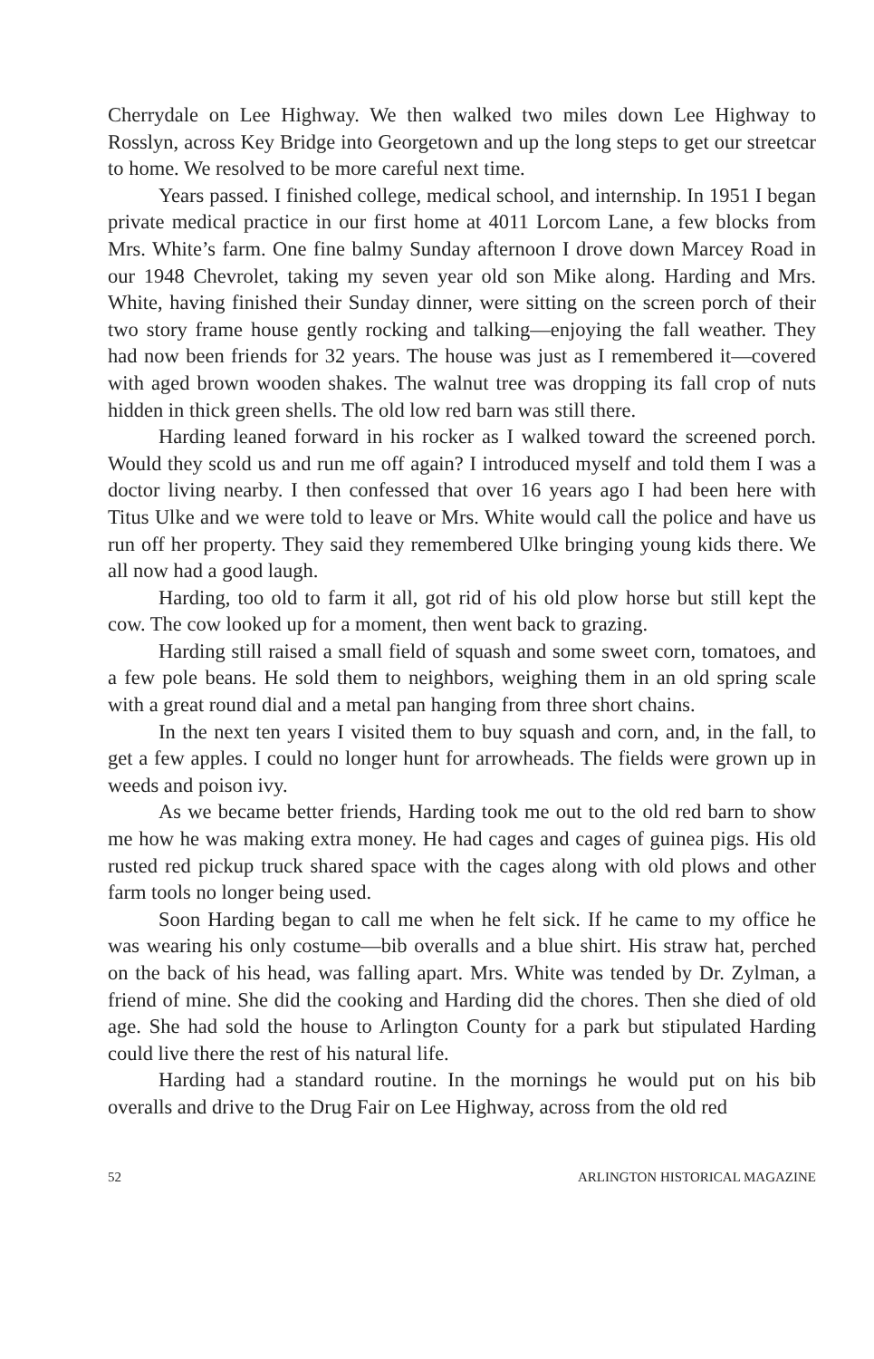Cherrydale on Lee Highway. We then walked two miles down Lee Highway to Rosslyn, across Key Bridge into Georgetown and up the long steps to get our streetcar to home. We resolved to be more careful next time.
Years passed. I finished college, medical school, and internship. In 1951 I began private medical practice in our first home at 4011 Lorcom Lane, a few blocks from Mrs. White’s farm. One fine balmy Sunday afternoon I drove down Marcey Road in our 1948 Chevrolet, taking my seven year old son Mike along. Harding and Mrs. White, having finished their Sunday dinner, were sitting on the screen porch of their two story frame house gently rocking and talking—enjoying the fall weather. They had now been friends for 32 years. The house was just as I remembered it—covered with aged brown wooden shakes. The walnut tree was dropping its fall crop of nuts hidden in thick green shells. The old low red barn was still there.
Harding leaned forward in his rocker as I walked toward the screened porch. Would they scold us and run me off again? I introduced myself and told them I was a doctor living nearby. I then confessed that over 16 years ago I had been here with Titus Ulke and we were told to leave or Mrs. White would call the police and have us run off her property. They said they remembered Ulke bringing young kids there. We all now had a good laugh.
Harding, too old to farm it all, got rid of his old plow horse but still kept the cow. The cow looked up for a moment, then went back to grazing.
Harding still raised a small field of squash and some sweet corn, tomatoes, and a few pole beans. He sold them to neighbors, weighing them in an old spring scale with a great round dial and a metal pan hanging from three short chains.
In the next ten years I visited them to buy squash and corn, and, in the fall, to get a few apples. I could no longer hunt for arrowheads. The fields were grown up in weeds and poison ivy.
As we became better friends, Harding took me out to the old red barn to show me how he was making extra money. He had cages and cages of guinea pigs. His old rusted red pickup truck shared space with the cages along with old plows and other farm tools no longer being used.
Soon Harding began to call me when he felt sick. If he came to my office he was wearing his only costume—bib overalls and a blue shirt. His straw hat, perched on the back of his head, was falling apart. Mrs. White was tended by Dr. Zylman, a friend of mine. She did the cooking and Harding did the chores. Then she died of old age. She had sold the house to Arlington County for a park but stipulated Harding could live there the rest of his natural life.
Harding had a standard routine. In the mornings he would put on his bib overalls and drive to the Drug Fair on Lee Highway, across from the old red
52 ARLINGTON HISTORICAL MAGAZINE